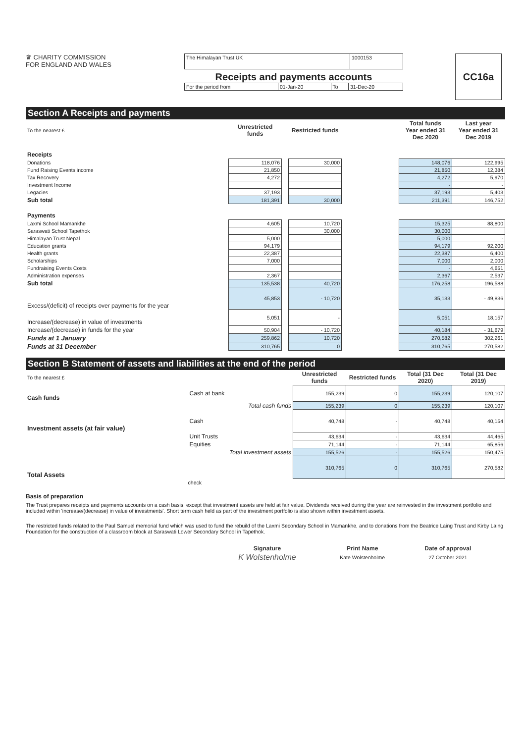♛ CHARITY COMMISSION
FOR ENGLAND AND WALES
| The Himalayan Trust UK | 1000153 |
Receipts and payments accounts
| For the period from | 01-Jan-20 | To | 31-Dec-20 |
CC16a
Section A Receipts and payments
| To the nearest £ | Unrestricted funds | | Restricted funds | | Total funds Year ended 31 Dec 2020 | Last year Year ended 31 Dec 2019 |
| Receipts | | | | | | |
| Donations | 118,076 | | 30,000 | | 148,076 | 122,995 |
| Fund Raising Events income | 21,850 | | | | 21,850 | 12,384 |
| Tax Recovery | 4,272 | | | | 4,272 | 5,970 |
| Investment Income | | | | | - | - |
| Legacies | 37,193 | | | | 37,193 | 5,403 |
| Sub total | 181,391 | | 30,000 | | 211,391 | 146,752 |
| Payments | | | | | | |
| Laxmi School Mamankhe | 4,605 | | 10,720 | | 15,325 | 88,800 |
| Saraswati School Tapethok | | | 30,000 | | 30,000 | |
| Himalayan Trust Nepal | 5,000 | | | | 5,000 | - |
| Education grants | 94,179 | | | | 94,179 | 92,200 |
| Health grants | 22,387 | | | | 22,387 | 6,400 |
| Scholarships | 7,000 | | | | 7,000 | 2,000 |
| Fundraising Events Costs | | | | | - | 4,651 |
| Administration expenses | 2,367 | | | | 2,367 | 2,537 |
| Sub total | 135,538 | | 40,720 | | 176,258 | 196,588 |
| Excess/(deficit) of receipts over payments for the year | 45,853 | | - 10,720 | | 35,133 | - 49,836 |
| Increase/(decrease) in value of investments | 5,051 | | - | | 5,051 | 18,157 |
| Increase/(decrease) in funds for the year | 50,904 | | - 10,720 | | 40,184 | - 31,679 |
| Funds at 1 January | 259,862 | | 10,720 | | 270,582 | 302,261 |
| Funds at 31 December | 310,765 | | 0 | | 310,765 | 270,582 |
Section B Statement of assets and liabilities at the end of the period
| To the nearest £ | | Unrestricted funds | Restricted funds | Total (31 Dec 2020) | Total (31 Dec 2019) |
| Cash funds | Cash at bank | 155,239 | 0 | 155,239 | 120,107 |
| | Total cash funds | 155,239 | 0 | 155,239 | 120,107 |
| Investment assets (at fair value) | Cash | 40,748 | - | 40,748 | 40,154 |
| | Unit Trusts | 43,634 | - | 43,634 | 44,465 |
| | Equities | 71,144 | - | 71,144 | 65,856 |
| | Total investment assets | 155,526 | - | 155,526 | 150,475 |
| Total Assets | | 310,765 | 0 | 310,765 | 270,582 |
| | check | | | | |
Basis of preparation
The Trust prepares receipts and payments accounts on a cash basis, except that investment assets are held at fair value. Dividends received during the year are reinvested in the investment portfolio and included within 'increase/(decrease) in value of investments'. Short term cash held as part of the investment portfolio is also shown within investment assets.
The restricted funds related to the Paul Samuel memorial fund which was used to fund the rebuild of the Laxmi Secondary School in Mamankhe, and to donations from the Beatrice Laing Trust and Kirby Laing Foundation for the construction of a classroom block at Saraswati Lower Secondary School in Tapethok.
| Signature | Print Name | Date of approval |
| --- | --- | --- |
| K Wolstenholme | Kate Wolstenholme | 27 October 2021 |